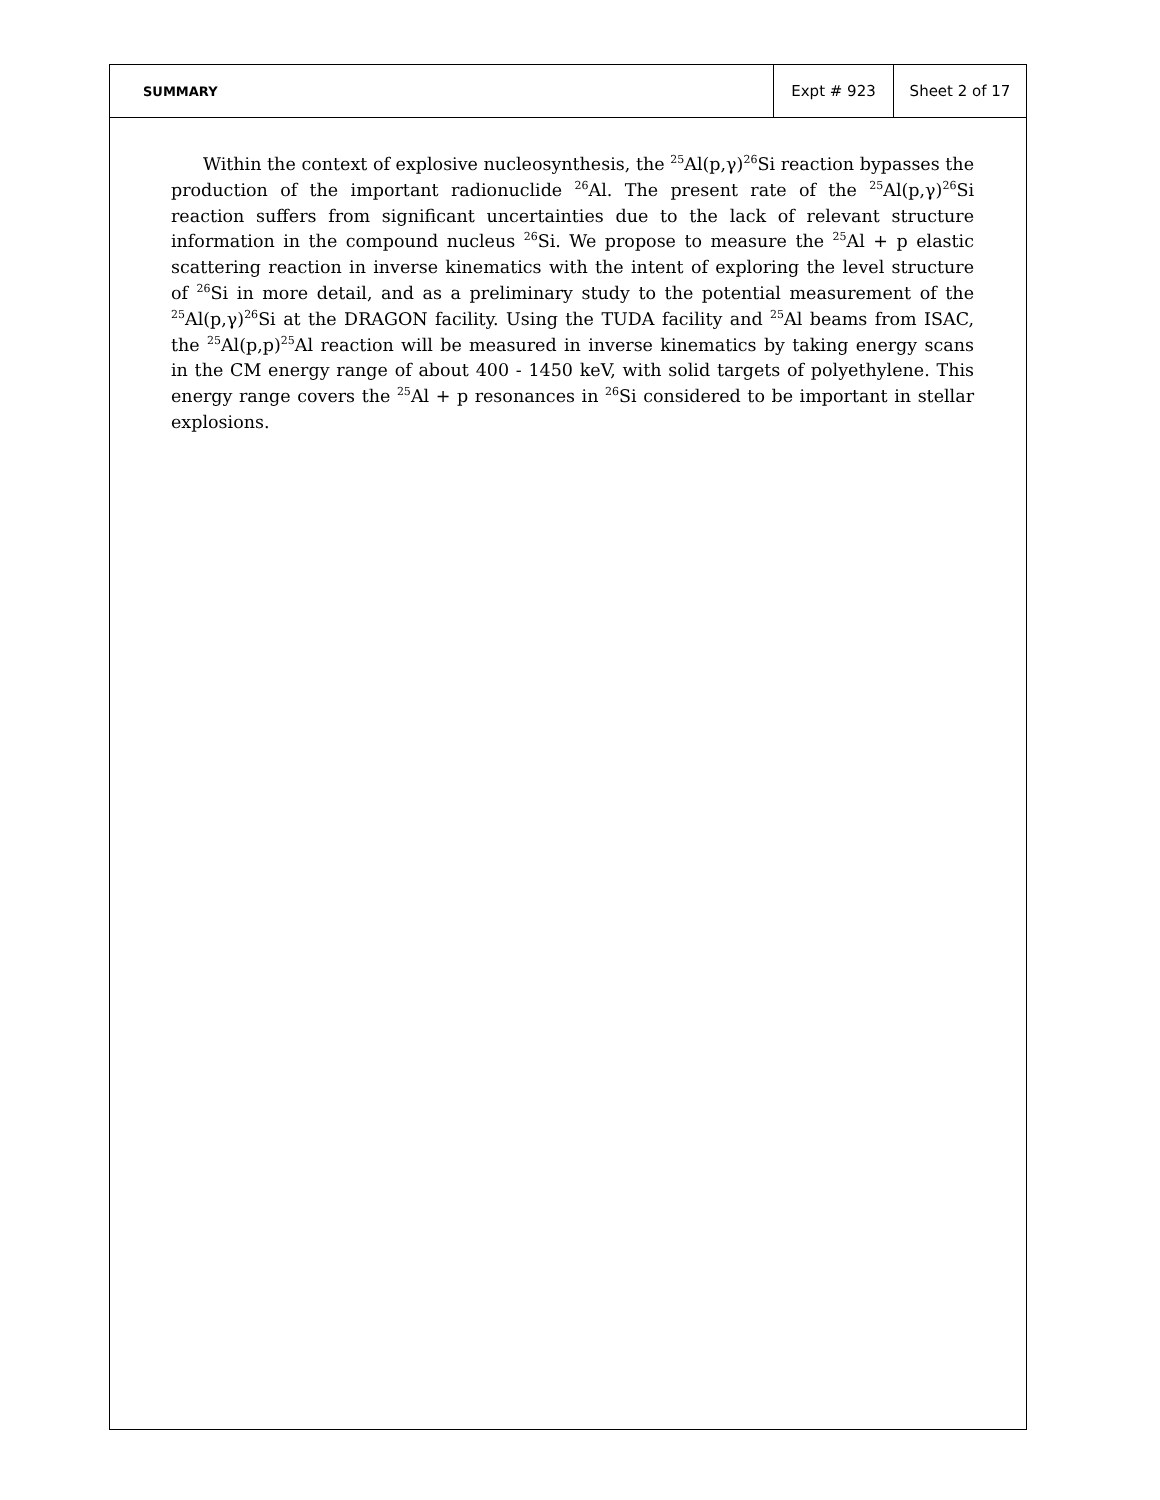SUMMARY
Expt # 923 Sheet 2 of 17
Within the context of explosive nucleosynthesis, the <sup>25</sup>Al(p,γ)<sup>26</sup>Si reaction bypasses the production of the important radionuclide <sup>26</sup>Al. The present rate of the <sup>25</sup>Al(p,γ)<sup>26</sup>Si reaction suffers from significant uncertainties due to the lack of relevant structure information in the compound nucleus <sup>26</sup>Si. We propose to measure the <sup>25</sup>Al + p elastic scattering reaction in inverse kinematics with the intent of exploring the level structure of <sup>26</sup>Si in more detail, and as a preliminary study to the potential measurement of the <sup>25</sup>Al(p,γ)<sup>26</sup>Si at the DRAGON facility. Using the TUDA facility and <sup>25</sup>Al beams from ISAC, the <sup>25</sup>Al(p,p)<sup>25</sup>Al reaction will be measured in inverse kinematics by taking energy scans in the CM energy range of about 400 - 1450 keV, with solid targets of polyethylene. This energy range covers the <sup>25</sup>Al + p resonances in <sup>26</sup>Si considered to be important in stellar explosions.